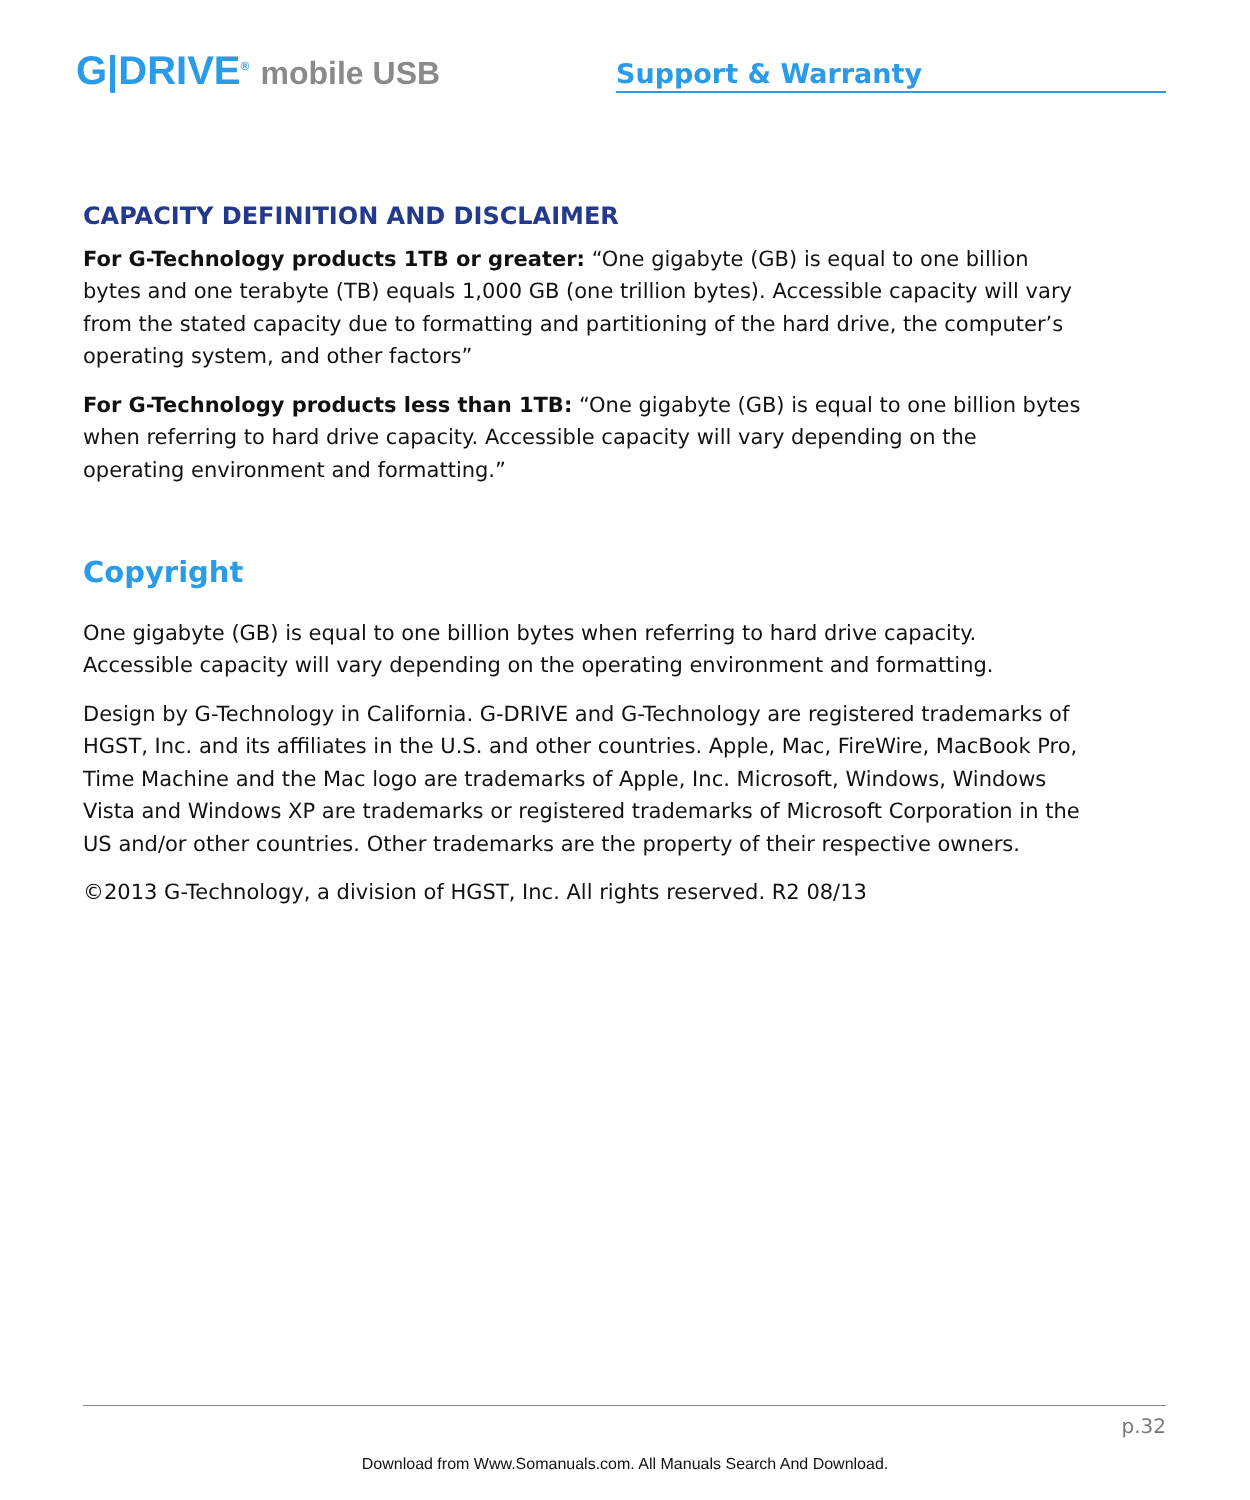G|DRIVE<sup>®</sup> mobile USB
Support & Warranty
CAPACITY DEFINITION AND DISCLAIMER
For G-Technology products 1TB or greater: “One gigabyte (GB) is equal to one billion bytes and one terabyte (TB) equals 1,000 GB (one trillion bytes). Accessible capacity will vary from the stated capacity due to formatting and partitioning of the hard drive, the computer’s operating system, and other factors”
For G-Technology products less than 1TB: “One gigabyte (GB) is equal to one billion bytes when referring to hard drive capacity. Accessible capacity will vary depending on the operating environment and formatting.”
Copyright
One gigabyte (GB) is equal to one billion bytes when referring to hard drive capacity. Accessible capacity will vary depending on the operating environment and formatting.
Design by G-Technology in California. G-DRIVE and G-Technology are registered trademarks of HGST, Inc. and its affiliates in the U.S. and other countries. Apple, Mac, FireWire, MacBook Pro, Time Machine and the Mac logo are trademarks of Apple, Inc. Microsoft, Windows, Windows Vista and Windows XP are trademarks or registered trademarks of Microsoft Corporation in the US and/or other countries. Other trademarks are the property of their respective owners.
©2013 G-Technology, a division of HGST, Inc. All rights reserved. R2 08/13
p.32
Download from Www.Somanuals.com. All Manuals Search And Download.